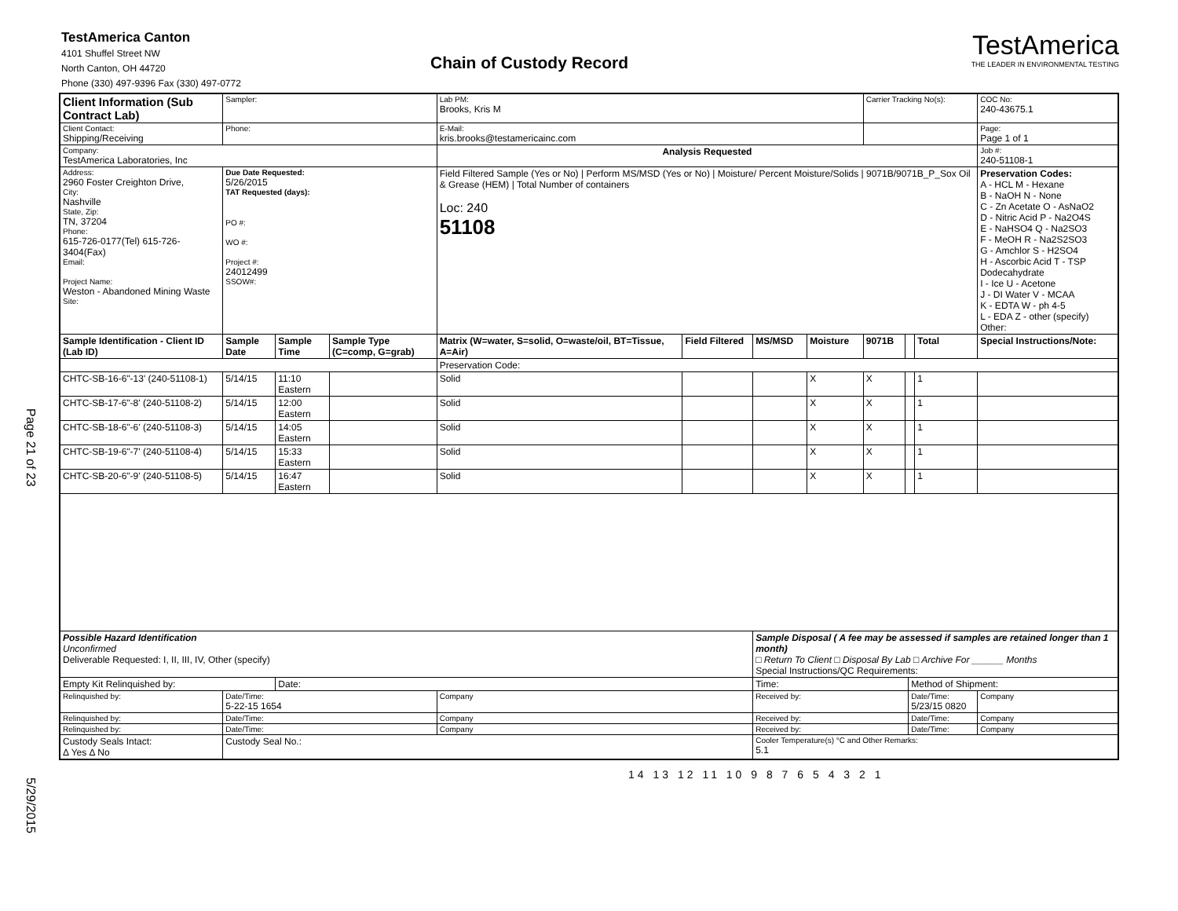TestAmerica Canton
4101 Shuffel Street NW
North Canton, OH 44720
Phone (330) 497-9396 Fax (330) 497-0772
Chain of Custody Record
TestAmerica
THE LEADER IN ENVIRONMENTAL TESTING
Page 21 of 23
5/29/2015
| Client Information (Sub Contract Lab) | | Sampler: | | | Lab PM: Brooks, Kris M | | | | Carrier Tracking No(s): | | | | COC No: 240-43675.1 |
| Client Contact: Shipping/Receiving | | Phone: | | | E-Mail: kris.brooks@testamericainc.com | | | | | | | | Page: Page 1 of 1 |
| Company: TestAmerica Laboratories, Inc | | | | | Analysis Requested | | | | | | | | Job #: 240-51108-1 |
| Address: 2960 Foster Creighton Drive, City: Nashville State, Zip: TN, 37204 Phone: 615-726-0177(Tel) 615-726-3404(Fax) Email: Project Name: Weston - Abandoned Mining Waste Site: | | Due Date Requested: 5/26/2015 TAT Requested (days): PO #: WO #: Project #: 24012499 SSOW#: | | | Field Filtered Sample (Yes or No) / Perform MS/MSD (Yes or No) / Moisture/ Percent Moisture/Solids / 9071B/9071B_P_Sox Oil & Grease (HEM) / Total Number of containers Loc: 240 51108 | | | | | | | | Preservation Codes: A - HCL M - Hexane B - NaOH N - None C - Zn Acetate O - AsNaO2 D - Nitric Acid P - Na2O4S E - NaHSO4 Q - Na2SO3 F - MeOH R - Na2S2SO3 G - Amchlor S - H2SO4 H - Ascorbic Acid T - TSP Dodecahydrate I - Ice U - Acetone J - DI Water V - MCAA K - EDTA W - ph 4-5 L - EDA Z - other (specify) Other: |
| Sample Identification - Client ID (Lab ID) | | Sample Date | Sample Time | Sample Type (C=comp, G=grab) | Matrix (W=water, S=solid, O=waste/oil, BT=Tissue, A=Air) | Field Filtered | MS/MSD | Moisture | 9071B | | | Total | Special Instructions/Note: |
| | | | | | Preservation Code: | | | | | | | | |
| CHTC-SB-16-6"-13' (240-51108-1) | | 5/14/15 | 11:10 Eastern | | Solid | | | X | X | | | 1 | |
| CHTC-SB-17-6"-8' (240-51108-2) | | 5/14/15 | 12:00 Eastern | | Solid | | | X | X | | | 1 | |
| CHTC-SB-18-6"-6' (240-51108-3) | | 5/14/15 | 14:05 Eastern | | Solid | | | X | X | | | 1 | |
| CHTC-SB-19-6"-7' (240-51108-4) | | 5/14/15 | 15:33 Eastern | | Solid | | | X | X | | | 1 | |
| CHTC-SB-20-6"-9' (240-51108-5) | | 5/14/15 | 16:47 Eastern | | Solid | | | X | X | | | 1 | |
| Possible Hazard Identification Unconfirmed Deliverable Requested: I, II, III, IV, Other (specify) | | | | | | | Sample Disposal ( A fee may be assessed if samples are retained longer than 1 month) □ Return To Client □ Disposal By Lab □ Archive For ______ Months Special Instructions/QC Requirements: | | | | | | |
| Empty Kit Relinquished by: | | | Date: | | | | Time: | | | | Method of Shipment: | | |
| Relinquished by: | | Date/Time: 5-22-15 1654 | | | Company | | Received by: | | | | Date/Time: 5/23/15 0820 | | Company |
| Relinquished by: | | Date/Time: | | | Company | | Received by: | | | | Date/Time: | | Company |
| Relinquished by: | | Date/Time: | | | Company | | Received by: | | | | Date/Time: | | Company |
| Custody Seals Intact: Δ Yes Δ No | Custody Seal No.: | | | | | | Cooler Temperature(s) °C and Other Remarks: 5.1 | | | | | | |
14 13 12 11 10 9 8 7 6 5 4 3 2 1